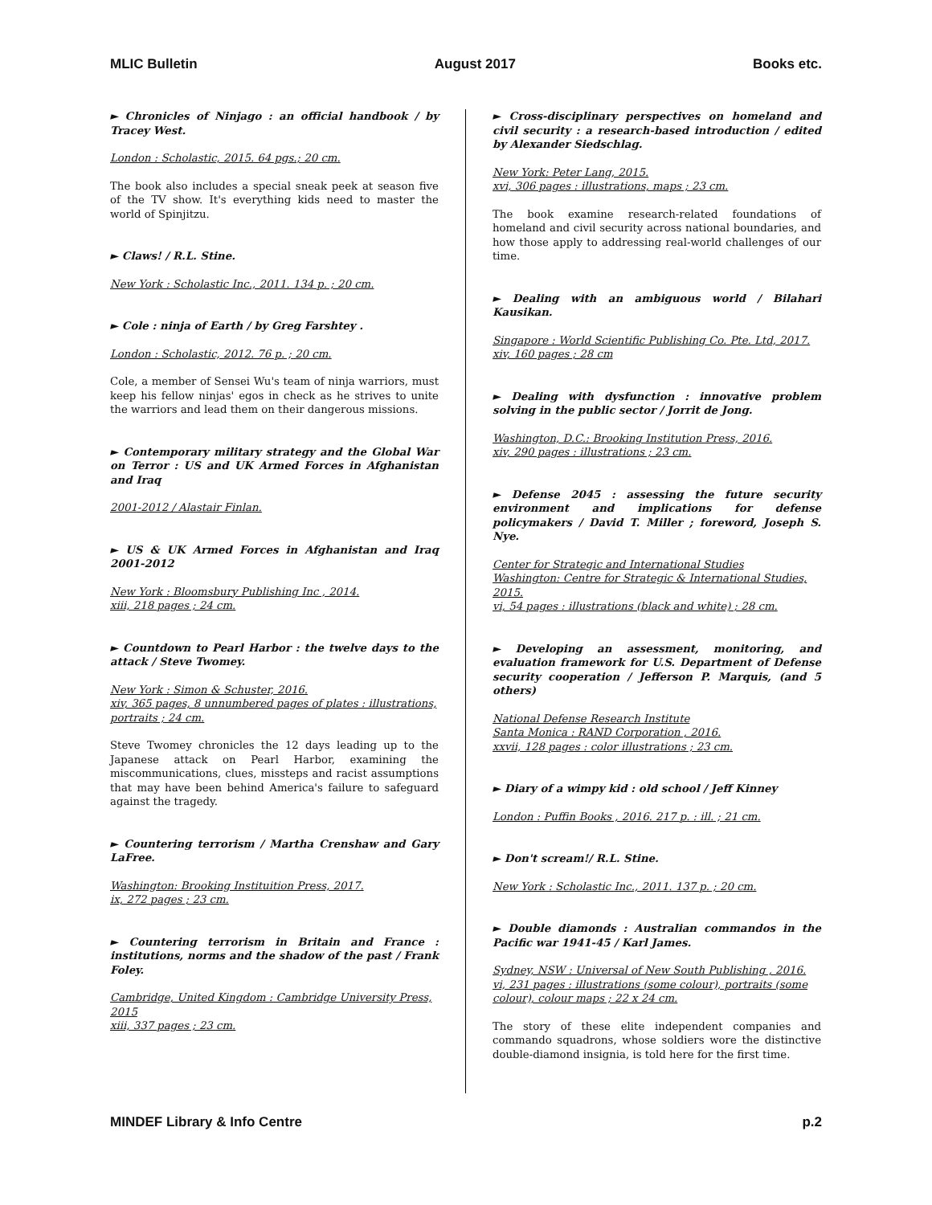MLIC Bulletin August 2017 Books etc.
► Chronicles of Ninjago : an official handbook / by Tracey West.
London : Scholastic, 2015. 64 pgs.; 20 cm.
The book also includes a special sneak peek at season five of the TV show. It's everything kids need to master the world of Spinjitzu.
► Claws! / R.L. Stine.
New York : Scholastic Inc., 2011. 134 p. ; 20 cm.
► Cole : ninja of Earth / by Greg Farshtey .
London : Scholastic, 2012. 76 p. ; 20 cm.
Cole, a member of Sensei Wu's team of ninja warriors, must keep his fellow ninjas' egos in check as he strives to unite the warriors and lead them on their dangerous missions.
► Contemporary military strategy and the Global War on Terror : US and UK Armed Forces in Afghanistan and Iraq
2001-2012 / Alastair Finlan.
► US & UK Armed Forces in Afghanistan and Iraq 2001-2012
New York : Bloomsbury Publishing Inc , 2014.
xiii, 218 pages ; 24 cm.
► Countdown to Pearl Harbor : the twelve days to the attack / Steve Twomey.
New York : Simon & Schuster, 2016.
xiv, 365 pages, 8 unnumbered pages of plates : illustrations, portraits ; 24 cm.
Steve Twomey chronicles the 12 days leading up to the Japanese attack on Pearl Harbor, examining the miscommunications, clues, missteps and racist assumptions that may have been behind America's failure to safeguard against the tragedy.
► Countering terrorism / Martha Crenshaw and Gary LaFree.
Washington: Brooking Instituition Press, 2017.
ix, 272 pages ; 23 cm.
► Countering terrorism in Britain and France : institutions, norms and the shadow of the past / Frank Foley.
Cambridge, United Kingdom : Cambridge University Press, 2015
xiii, 337 pages ; 23 cm.
► Cross-disciplinary perspectives on homeland and civil security : a research-based introduction / edited by Alexander Siedschlag.
New York: Peter Lang, 2015.
xvi, 306 pages : illustrations, maps ; 23 cm.
The book examine research-related foundations of homeland and civil security across national boundaries, and how those apply to addressing real-world challenges of our time.
► Dealing with an ambiguous world / Bilahari Kausikan.
Singapore : World Scientific Publishing Co. Pte. Ltd, 2017.
xiv, 160 pages ; 28 cm
► Dealing with dysfunction : innovative problem solving in the public sector / Jorrit de Jong.
Washington, D.C.: Brooking Institution Press, 2016.
xiv, 290 pages : illustrations ; 23 cm.
► Defense 2045 : assessing the future security environment and implications for defense policymakers / David T. Miller ; foreword, Joseph S. Nye.
Center for Strategic and International Studies
Washington: Centre for Strategic & International Studies, 2015.
vi, 54 pages : illustrations (black and white) ; 28 cm.
► Developing an assessment, monitoring, and evaluation framework for U.S. Department of Defense security cooperation / Jefferson P. Marquis, (and 5 others)
National Defense Research Institute
Santa Monica : RAND Corporation , 2016.
xxvii, 128 pages : color illustrations ; 23 cm.
► Diary of a wimpy kid : old school / Jeff Kinney
London : Puffin Books , 2016. 217 p. : ill. ; 21 cm.
► Don't scream!/ R.L. Stine.
New York : Scholastic Inc., 2011. 137 p. ; 20 cm.
► Double diamonds : Australian commandos in the Pacific war 1941-45 / Karl James.
Sydney, NSW : Universal of New South Publishing , 2016.
vi, 231 pages : illustrations (some colour), portraits (some colour), colour maps ; 22 x 24 cm.
The story of these elite independent companies and commando squadrons, whose soldiers wore the distinctive double-diamond insignia, is told here for the first time.
MINDEF Library & Info Centre p.2